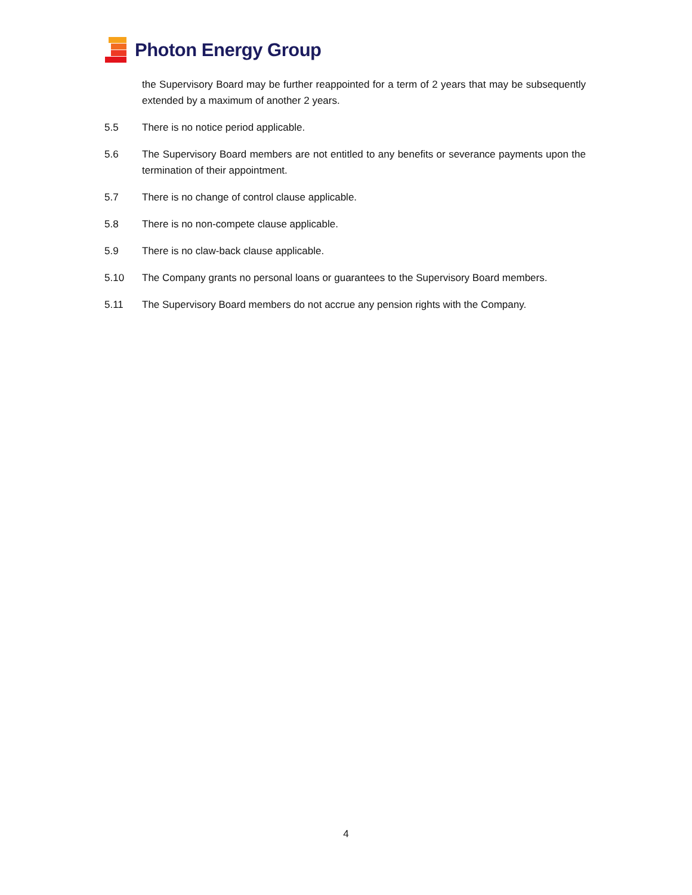Photon Energy Group
the Supervisory Board may be further reappointed for a term of 2 years that may be subsequently extended by a maximum of another 2 years.
5.5 There is no notice period applicable.
5.6 The Supervisory Board members are not entitled to any benefits or severance payments upon the termination of their appointment.
5.7 There is no change of control clause applicable.
5.8 There is no non-compete clause applicable.
5.9 There is no claw-back clause applicable.
5.10 The Company grants no personal loans or guarantees to the Supervisory Board members.
5.11 The Supervisory Board members do not accrue any pension rights with the Company.
4